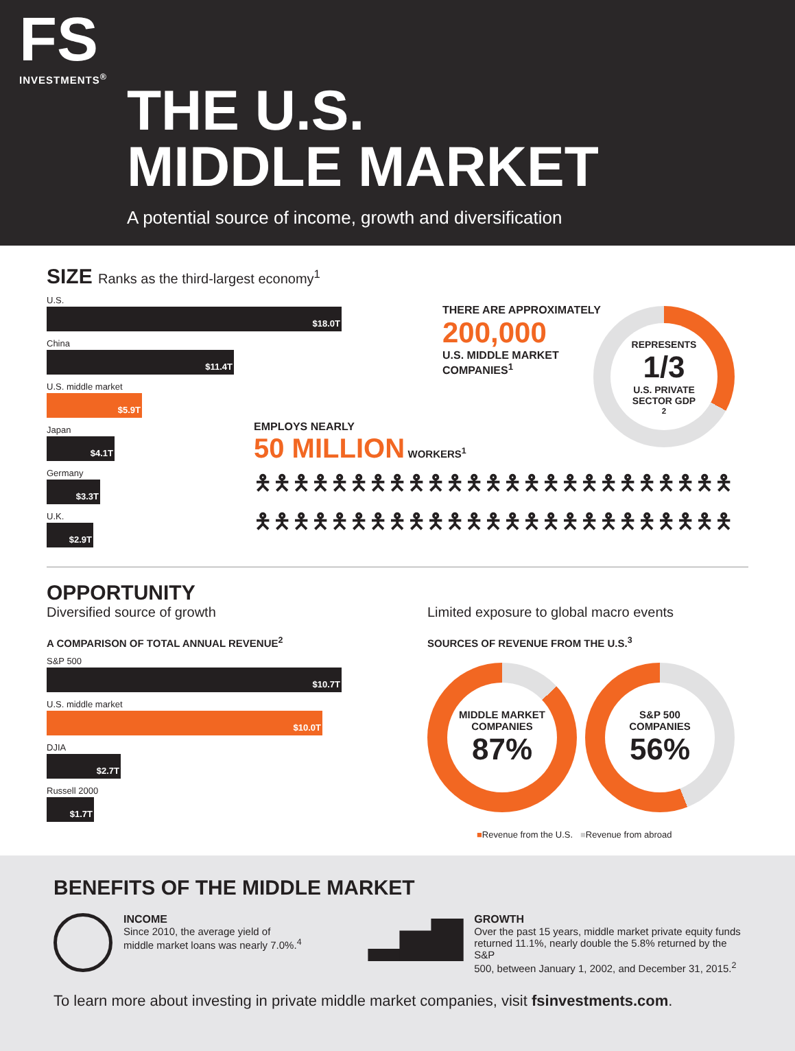FS
INVESTMENTS<sup>®</sup>
THE U.S.
MIDDLE MARKET
A potential source of income, growth and diversification
SIZE Ranks as the third-largest economy<sup>1</sup>
U.S.
$18.0T
China
$11.4T
U.S. middle market
$5.9T
Japan
$4.1T
Germany
$3.3T
U.K.
$2.9T
THERE ARE APPROXIMATELY
200,000
U.S. MIDDLE MARKET
COMPANIES<sup>1</sup>
REPRESENTS
1/3
U.S. PRIVATE
SECTOR GDP<sup>2</sup>
EMPLOYS NEARLY
50 MILLION WORKERS<sup>1</sup>
🯅🯅🯅🯅🯅🯅🯅🯅🯅🯅🯅🯅🯅🯅🯅🯅🯅🯅🯅🯅🯅🯅🯅🯅🯅
🯅🯅🯅🯅🯅🯅🯅🯅🯅🯅🯅🯅🯅🯅🯅🯅🯅🯅🯅🯅🯅🯅🯅🯅🯅
OPPORTUNITY
Diversified source of growth
A COMPARISON OF TOTAL ANNUAL REVENUE<sup>2</sup>
S&P 500
$10.7T
U.S. middle market
$10.0T
DJIA
$2.7T
Russell 2000
$1.7T
Limited exposure to global macro events
SOURCES OF REVENUE FROM THE U.S.<sup>3</sup>
MIDDLE MARKET
COMPANIES
87%
S&P 500
COMPANIES
56%
■Revenue from the U.S. ■Revenue from abroad
BENEFITS OF THE MIDDLE MARKET
INCOME
Since 2010, the average yield of
middle market loans was nearly 7.0%.<sup>4</sup>
▂▅▇
GROWTH
Over the past 15 years, middle market private equity funds
returned 11.1%, nearly double the 5.8% returned by the S&P
500, between January 1, 2002, and December 31, 2015.<sup>2</sup>
To learn more about investing in private middle market companies, visit fsinvestments.com.